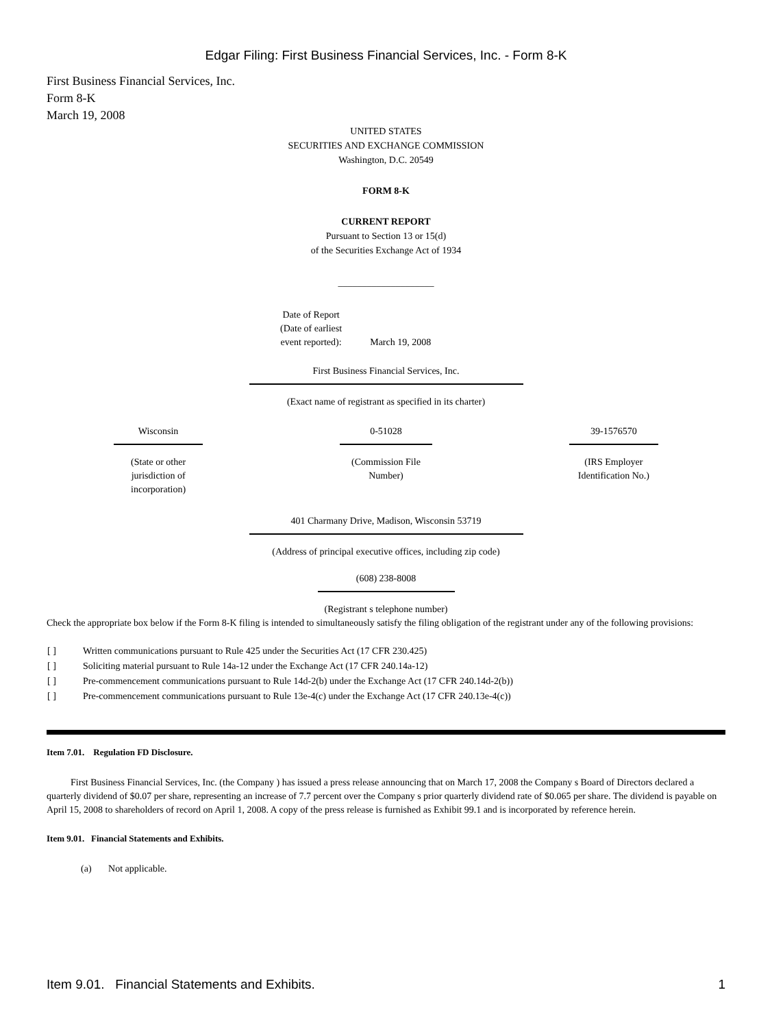Edgar Filing: First Business Financial Services, Inc. - Form 8-K
First Business Financial Services, Inc.
Form 8-K
March 19, 2008
UNITED STATES
SECURITIES AND EXCHANGE COMMISSION
Washington, D.C. 20549
FORM 8-K
CURRENT REPORT
Pursuant to Section 13 or 15(d)
of the Securities Exchange Act of 1934
____________________
| Date of Report (Date of earliest event reported): | March 19, 2008 |
First Business Financial Services, Inc.
(Exact name of registrant as specified in its charter)
| Wisconsin | 0-51028 | 39-1576570 |
| (State or other jurisdiction of incorporation) | (Commission File Number) | (IRS Employer Identification No.) |
401 Charmany Drive, Madison, Wisconsin 53719
(Address of principal executive offices, including zip code)
(608) 238-8008
(Registrant s telephone number)
Check the appropriate box below if the Form 8-K filing is intended to simultaneously satisfy the filing obligation of the registrant under any of the following provisions:
| [ ] | Written communications pursuant to Rule 425 under the Securities Act (17 CFR 230.425) |
| [ ] | Soliciting material pursuant to Rule 14a-12 under the Exchange Act (17 CFR 240.14a-12) |
| [ ] | Pre-commencement communications pursuant to Rule 14d-2(b) under the Exchange Act (17 CFR 240.14d-2(b)) |
| [ ] | Pre-commencement communications pursuant to Rule 13e-4(c) under the Exchange Act (17 CFR 240.13e-4(c)) |
Item 7.01. Regulation FD Disclosure.
First Business Financial Services, Inc. (the Company ) has issued a press release announcing that on March 17, 2008 the Company s Board of Directors declared a quarterly dividend of $0.07 per share, representing an increase of 7.7 percent over the Company s prior quarterly dividend rate of $0.065 per share. The dividend is payable on April 15, 2008 to shareholders of record on April 1, 2008. A copy of the press release is furnished as Exhibit 99.1 and is incorporated by reference herein.
Item 9.01. Financial Statements and Exhibits.
(a) Not applicable.
Item 9.01. Financial Statements and Exhibits. 1